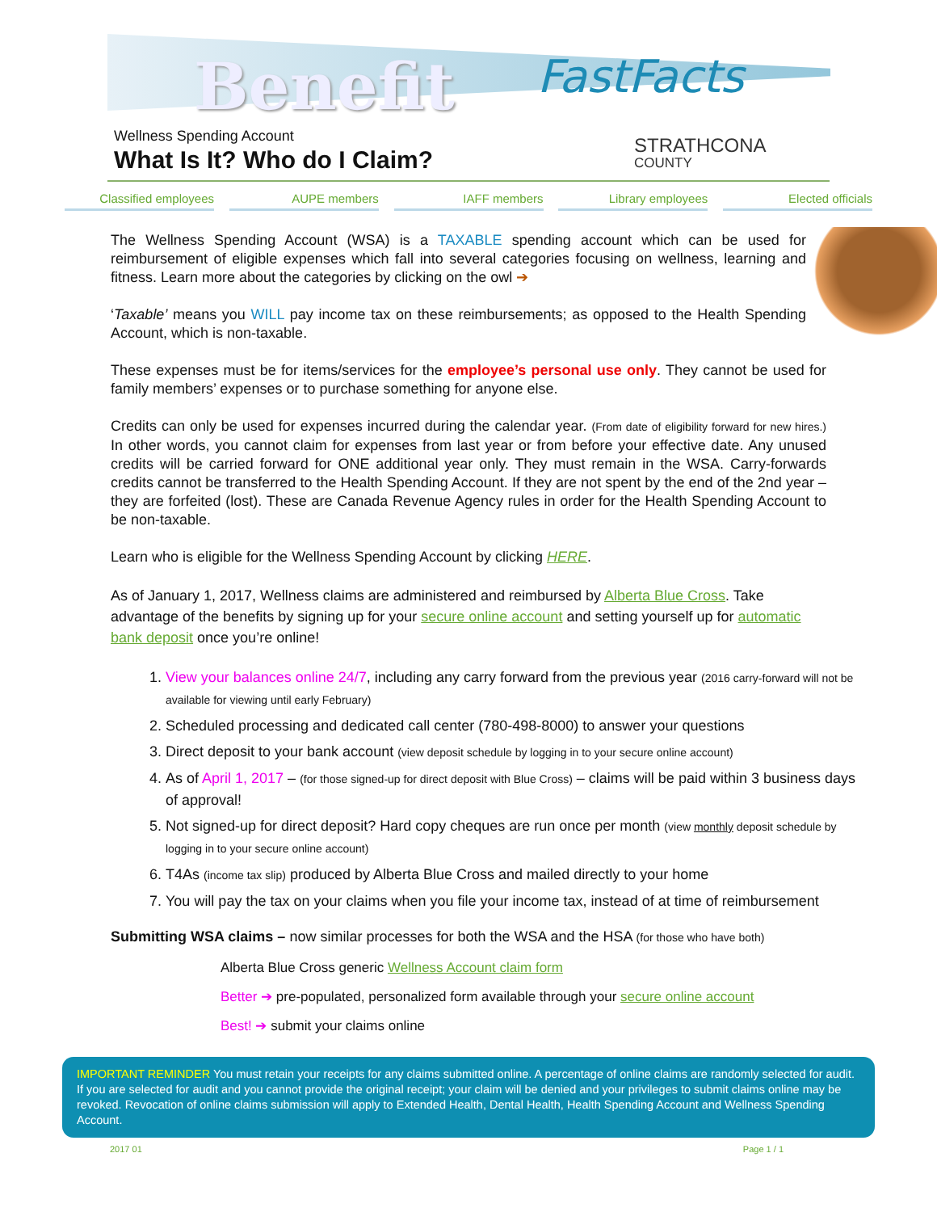Benefit FastFacts
STRATHCONA
COUNTY
Wellness Spending Account
What Is It? Who do I Claim?
Classified employees AUPE members IAFF members Library employees Elected officials
The Wellness Spending Account (WSA) is a TAXABLE spending account which can be used for reimbursement of eligible expenses which fall into several categories focusing on wellness, learning and fitness. Learn more about the categories by clicking on the owl ➔
‘Taxable’ means you WILL pay income tax on these reimbursements; as opposed to the Health Spending Account, which is non-taxable.
These expenses must be for items/services for the employee’s personal use only. They cannot be used for family members’ expenses or to purchase something for anyone else.
Credits can only be used for expenses incurred during the calendar year. (From date of eligibility forward for new hires.) In other words, you cannot claim for expenses from last year or from before your effective date. Any unused credits will be carried forward for ONE additional year only. They must remain in the WSA. Carry-forwards credits cannot be transferred to the Health Spending Account. If they are not spent by the end of the 2nd year – they are forfeited (lost). These are Canada Revenue Agency rules in order for the Health Spending Account to be non-taxable.
Learn who is eligible for the Wellness Spending Account by clicking HERE.
As of January 1, 2017, Wellness claims are administered and reimbursed by Alberta Blue Cross. Take advantage of the benefits by signing up for your secure online account and setting yourself up for automatic bank deposit once you’re online!
1. View your balances online 24/7, including any carry forward from the previous year (2016 carry-forward will not be available for viewing until early February)
2. Scheduled processing and dedicated call center (780-498-8000) to answer your questions
3. Direct deposit to your bank account (view deposit schedule by logging in to your secure online account)
4. As of April 1, 2017 – (for those signed-up for direct deposit with Blue Cross) – claims will be paid within 3 business days of approval!
5. Not signed-up for direct deposit? Hard copy cheques are run once per month (view monthly deposit schedule by logging in to your secure online account)
6. T4As (income tax slip) produced by Alberta Blue Cross and mailed directly to your home
7. You will pay the tax on your claims when you file your income tax, instead of at time of reimbursement
Submitting WSA claims – now similar processes for both the WSA and the HSA (for those who have both)
Alberta Blue Cross generic Wellness Account claim form
Better ➔ pre-populated, personalized form available through your secure online account
Best! ➔ submit your claims online
IMPORTANT REMINDER You must retain your receipts for any claims submitted online. A percentage of online claims are randomly selected for audit. If you are selected for audit and you cannot provide the original receipt; your claim will be denied and your privileges to submit claims online may be revoked. Revocation of online claims submission will apply to Extended Health, Dental Health, Health Spending Account and Wellness Spending Account.
2017 01 Page 1 / 1